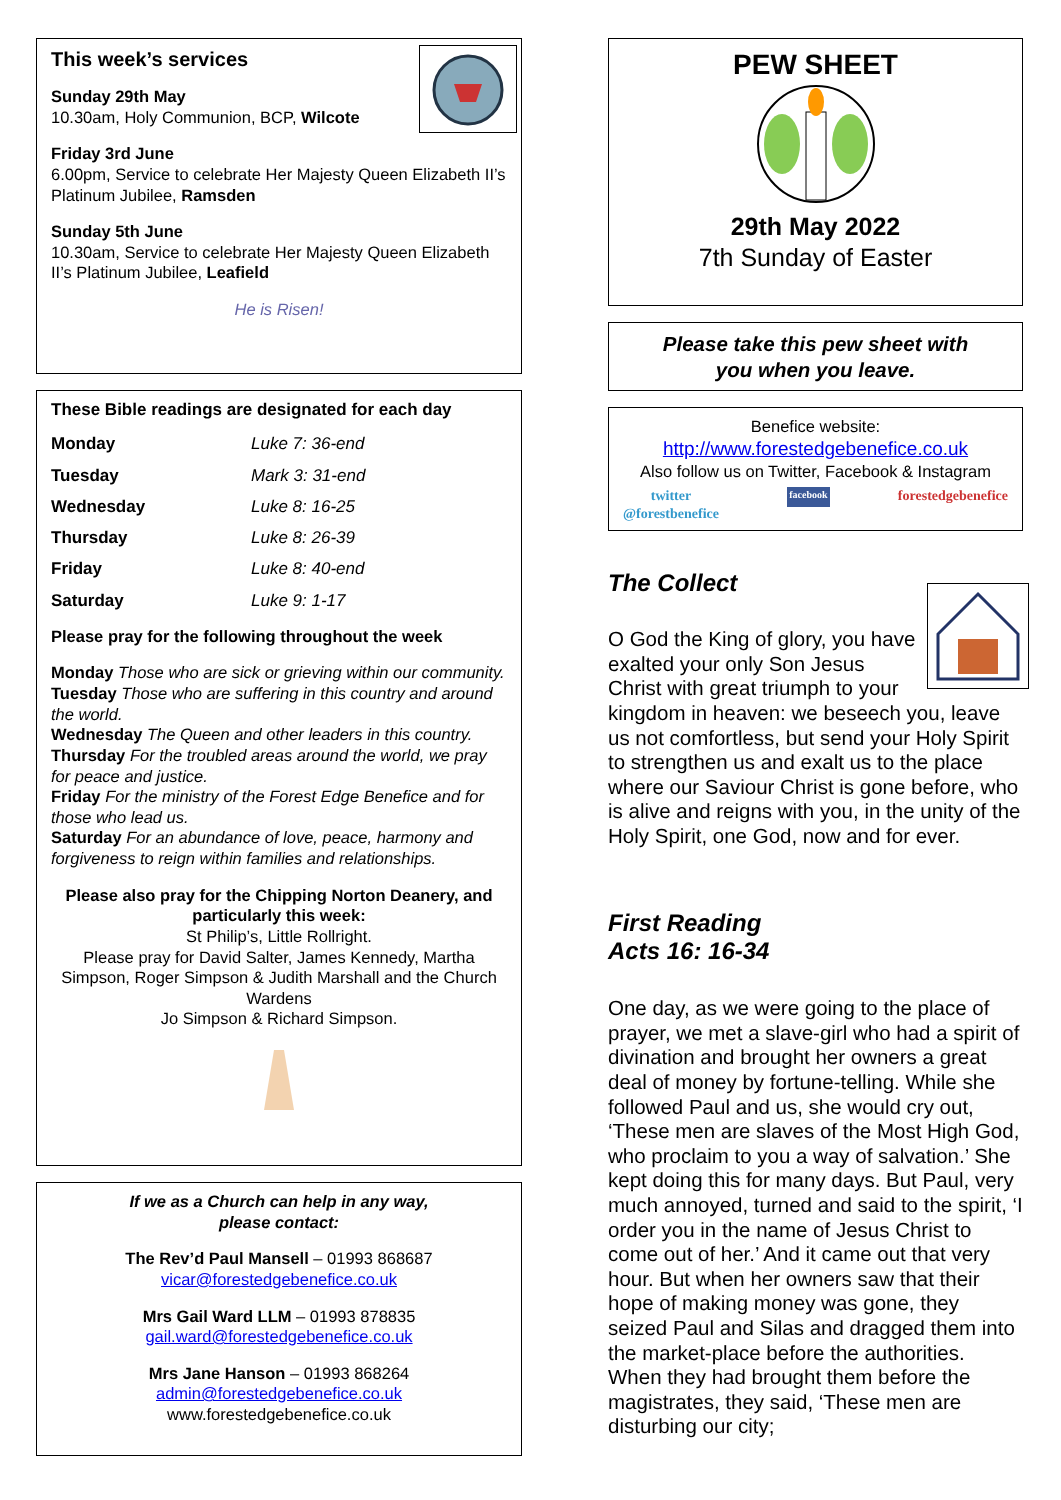This week’s services
Sunday 29th May
10.30am, Holy Communion, BCP, Wilcote
Friday 3rd June
6.00pm, Service to celebrate Her Majesty Queen Elizabeth II’s Platinum Jubilee, Ramsden
Sunday 5th June
10.30am, Service to celebrate Her Majesty Queen Elizabeth II’s Platinum Jubilee, Leafield
He is Risen!
These Bible readings are designated for each day
| Monday | Luke 7: 36-end |
| Tuesday | Mark 3: 31-end |
| Wednesday | Luke 8: 16-25 |
| Thursday | Luke 8: 26-39 |
| Friday | Luke 8: 40-end |
| Saturday | Luke 9: 1-17 |
Please pray for the following throughout the week
Monday Those who are sick or grieving within our community.
Tuesday Those who are suffering in this country and around the world.
Wednesday The Queen and other leaders in this country.
Thursday For the troubled areas around the world, we pray for peace and justice.
Friday For the ministry of the Forest Edge Benefice and for those who lead us.
Saturday For an abundance of love, peace, harmony and forgiveness to reign within families and relationships.
Please also pray for the Chipping Norton Deanery, and particularly this week:
St Philip’s, Little Rollright.
Please pray for David Salter, James Kennedy, Martha Simpson, Roger Simpson & Judith Marshall and the Church Wardens
Jo Simpson & Richard Simpson.
If we as a Church can help in any way,
please contact:
The Rev’d Paul Mansell – 01993 868687
vicar@forestedgebenefice.co.uk
Mrs Gail Ward LLM – 01993 878835
gail.ward@forestedgebenefice.co.uk
Mrs Jane Hanson – 01993 868264
admin@forestedgebenefice.co.uk
www.forestedgebenefice.co.uk
PEW SHEET
29th May 2022
7th Sunday of Easter
Please take this pew sheet with
you when you leave.
Benefice website:
http://www.forestedgebenefice.co.uk
Also follow us on Twitter, Facebook & Instagram
twitter
@forestbenefice facebook forestedgebenefice
The Collect
O God the King of glory, you have exalted your only Son Jesus Christ with great triumph to your kingdom in heaven: we beseech you, leave us not comfortless, but send your Holy Spirit to strengthen us and exalt us to the place where our Saviour Christ is gone before, who is alive and reigns with you, in the unity of the Holy Spirit, one God, now and for ever.
First Reading
Acts 16: 16-34
One day, as we were going to the place of prayer, we met a slave-girl who had a spirit of divination and brought her owners a great deal of money by fortune-telling. While she followed Paul and us, she would cry out, ‘These men are slaves of the Most High God, who proclaim to you a way of salvation.’ She kept doing this for many days. But Paul, very much annoyed, turned and said to the spirit, ‘I order you in the name of Jesus Christ to come out of her.’ And it came out that very hour. But when her owners saw that their hope of making money was gone, they seized Paul and Silas and dragged them into the market-place before the authorities. When they had brought them before the magistrates, they said, ‘These men are disturbing our city;